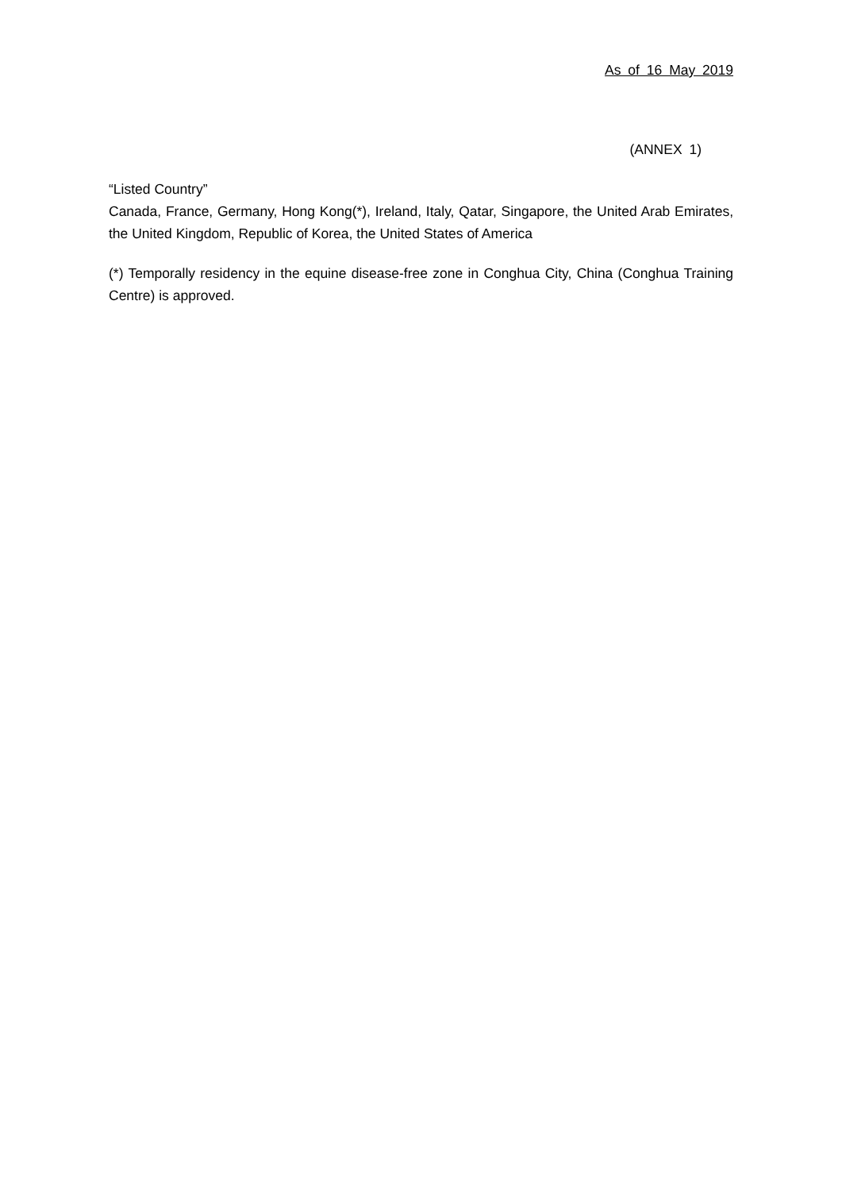As of 16 May 2019
(ANNEX 1)
“Listed Country”
Canada, France, Germany, Hong Kong(*), Ireland, Italy, Qatar, Singapore, the United Arab Emirates, the United Kingdom, Republic of Korea, the United States of America
(*) Temporally residency in the equine disease-free zone in Conghua City, China (Conghua Training Centre) is approved.